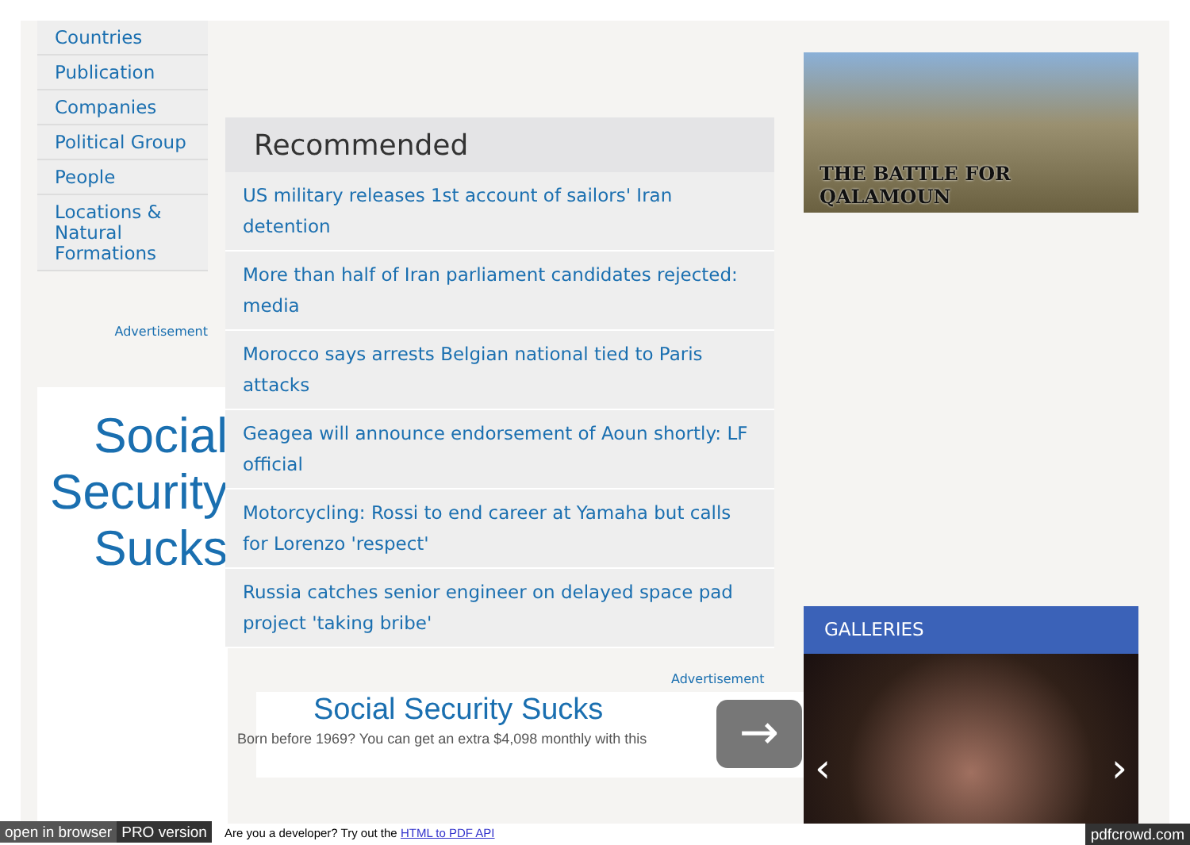Countries
Publication
Companies
Political Group
People
Locations & Natural Formations
Advertisement
Social Security Sucks
Recommended
US military releases 1st account of sailors' Iran detention
More than half of Iran parliament candidates rejected: media
Morocco says arrests Belgian national tied to Paris attacks
Geagea will announce endorsement of Aoun shortly: LF official
Motorcycling: Rossi to end career at Yamaha but calls for Lorenzo 'respect'
Russia catches senior engineer on delayed space pad project 'taking bribe'
Advertisement
Social Security Sucks
Born before 1969? You can get an extra $4,098 monthly with this
→
THE BATTLE FOR QALAMOUN
GALLERIES
‹ ›
open in browser PRO version Are you a developer? Try out the HTML to PDF API pdfcrowd.com